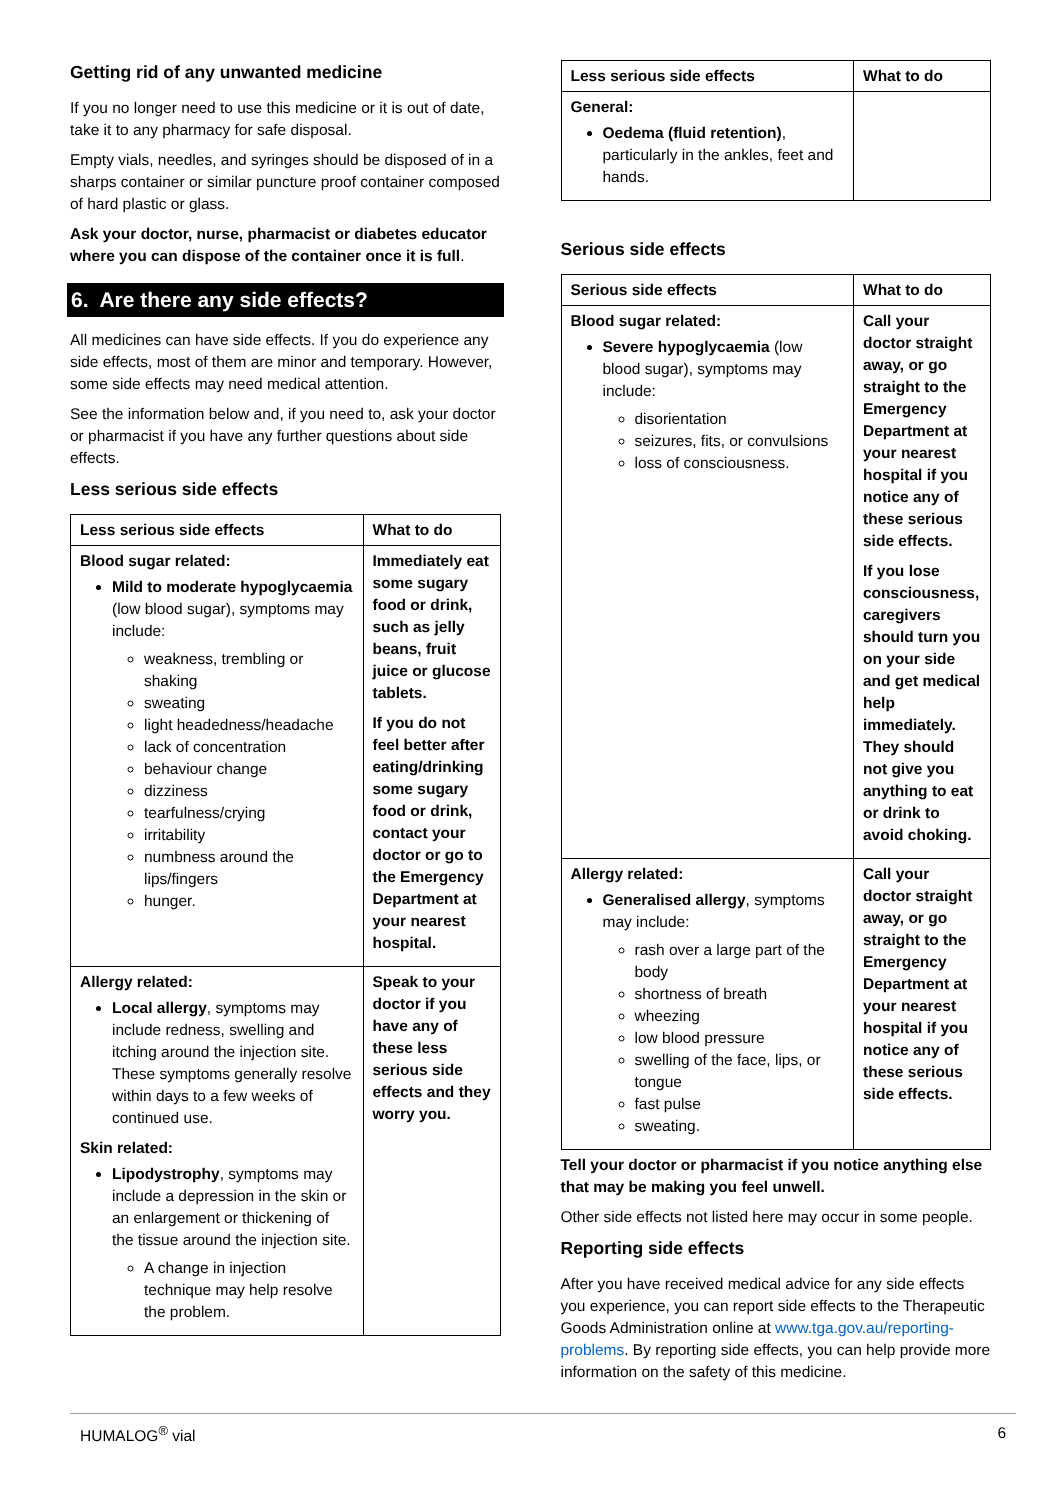Getting rid of any unwanted medicine
If you no longer need to use this medicine or it is out of date, take it to any pharmacy for safe disposal.
Empty vials, needles, and syringes should be disposed of in a sharps container or similar puncture proof container composed of hard plastic or glass.
Ask your doctor, nurse, pharmacist or diabetes educator where you can dispose of the container once it is full.
6. Are there any side effects?
All medicines can have side effects. If you do experience any side effects, most of them are minor and temporary. However, some side effects may need medical attention.
See the information below and, if you need to, ask your doctor or pharmacist if you have any further questions about side effects.
Less serious side effects
| Less serious side effects | What to do |
| --- | --- |
| Blood sugar related: Mild to moderate hypoglycaemia (low blood sugar), symptoms may include: weakness, trembling or shaking sweating light headedness/headache lack of concentration behaviour change dizziness tearfulness/crying irritability numbness around the lips/fingers hunger. | Immediately eat some sugary food or drink, such as jelly beans, fruit juice or glucose tablets. If you do not feel better after eating/drinking some sugary food or drink, contact your doctor or go to the Emergency Department at your nearest hospital. |
| Allergy related: Local allergy , symptoms may include redness, swelling and itching around the injection site. These symptoms generally resolve within days to a few weeks of continued use. Skin related: Lipodystrophy , symptoms may include a depression in the skin or an enlargement or thickening of the tissue around the injection site. A change in injection technique may help resolve the problem. | Speak to your doctor if you have any of these less serious side effects and they worry you. |
| Less serious side effects | What to do |
| --- | --- |
| General: Oedema (fluid retention) , particularly in the ankles, feet and hands. | |
Serious side effects
| Serious side effects | What to do |
| --- | --- |
| Blood sugar related: Severe hypoglycaemia (low blood sugar), symptoms may include: disorientation seizures, fits, or convulsions loss of consciousness. | Call your doctor straight away, or go straight to the Emergency Department at your nearest hospital if you notice any of these serious side effects. If you lose consciousness, caregivers should turn you on your side and get medical help immediately. They should not give you anything to eat or drink to avoid choking. |
| Allergy related: Generalised allergy , symptoms may include: rash over a large part of the body shortness of breath wheezing low blood pressure swelling of the face, lips, or tongue fast pulse sweating. | Call your doctor straight away, or go straight to the Emergency Department at your nearest hospital if you notice any of these serious side effects. |
Tell your doctor or pharmacist if you notice anything else that may be making you feel unwell.
Other side effects not listed here may occur in some people.
Reporting side effects
After you have received medical advice for any side effects you experience, you can report side effects to the Therapeutic Goods Administration online at www.tga.gov.au/reporting-problems. By reporting side effects, you can help provide more information on the safety of this medicine.
HUMALOG<sup>®</sup> vial 6